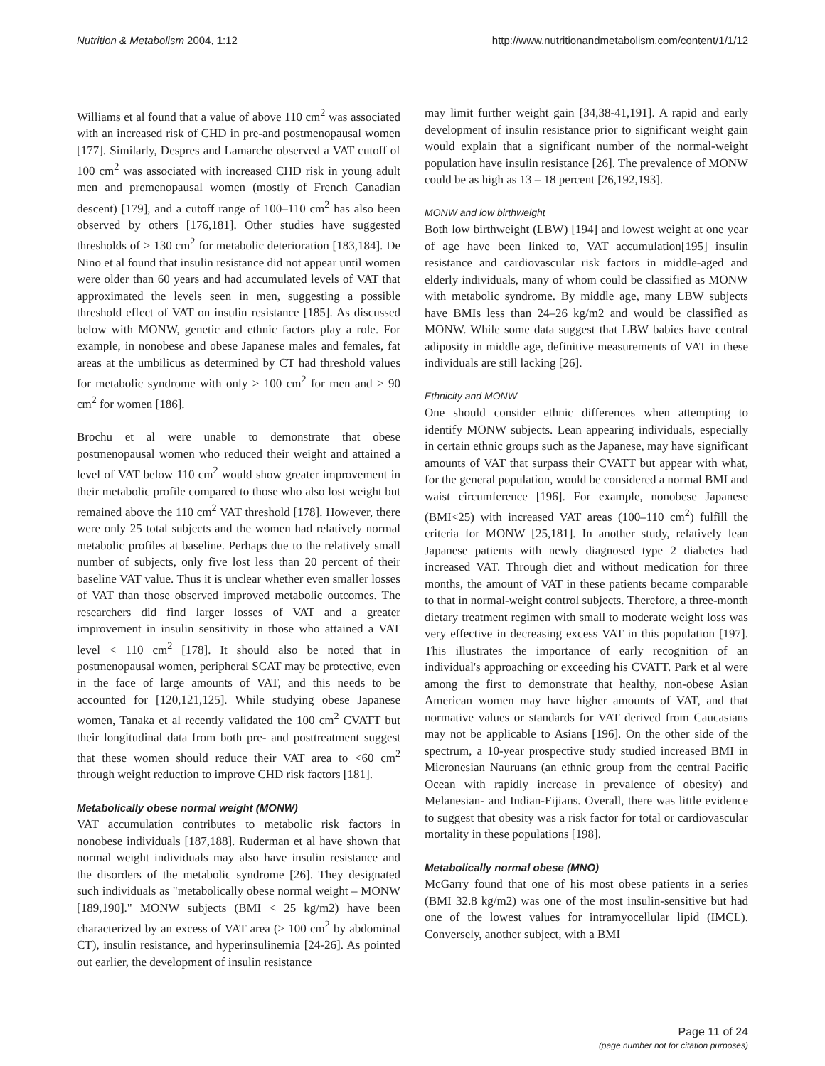Nutrition & Metabolism 2004, 1:12 http://www.nutritionandmetabolism.com/content/1/1/12
Williams et al found that a value of above 110 cm<sup>2</sup> was associated with an increased risk of CHD in pre-and postmenopausal women [177]. Similarly, Despres and Lamarche observed a VAT cutoff of 100 cm<sup>2</sup> was associated with increased CHD risk in young adult men and premenopausal women (mostly of French Canadian descent) [179], and a cutoff range of 100–110 cm<sup>2</sup> has also been observed by others [176,181]. Other studies have suggested thresholds of > 130 cm<sup>2</sup> for metabolic deterioration [183,184]. De Nino et al found that insulin resistance did not appear until women were older than 60 years and had accumulated levels of VAT that approximated the levels seen in men, suggesting a possible threshold effect of VAT on insulin resistance [185]. As discussed below with MONW, genetic and ethnic factors play a role. For example, in nonobese and obese Japanese males and females, fat areas at the umbilicus as determined by CT had threshold values for metabolic syndrome with only > 100 cm<sup>2</sup> for men and > 90 cm<sup>2</sup> for women [186].
Brochu et al were unable to demonstrate that obese postmenopausal women who reduced their weight and attained a level of VAT below 110 cm<sup>2</sup> would show greater improvement in their metabolic profile compared to those who also lost weight but remained above the 110 cm<sup>2</sup> VAT threshold [178]. However, there were only 25 total subjects and the women had relatively normal metabolic profiles at baseline. Perhaps due to the relatively small number of subjects, only five lost less than 20 percent of their baseline VAT value. Thus it is unclear whether even smaller losses of VAT than those observed improved metabolic outcomes. The researchers did find larger losses of VAT and a greater improvement in insulin sensitivity in those who attained a VAT level < 110 cm<sup>2</sup> [178]. It should also be noted that in postmenopausal women, peripheral SCAT may be protective, even in the face of large amounts of VAT, and this needs to be accounted for [120,121,125]. While studying obese Japanese women, Tanaka et al recently validated the 100 cm<sup>2</sup> CVATT but their longitudinal data from both pre- and posttreatment suggest that these women should reduce their VAT area to <60 cm<sup>2</sup> through weight reduction to improve CHD risk factors [181].
Metabolically obese normal weight (MONW)
VAT accumulation contributes to metabolic risk factors in nonobese individuals [187,188]. Ruderman et al have shown that normal weight individuals may also have insulin resistance and the disorders of the metabolic syndrome [26]. They designated such individuals as "metabolically obese normal weight – MONW [189,190]." MONW subjects (BMI < 25 kg/m2) have been characterized by an excess of VAT area (> 100 cm<sup>2</sup> by abdominal CT), insulin resistance, and hyperinsulinemia [24-26]. As pointed out earlier, the development of insulin resistance
may limit further weight gain [34,38-41,191]. A rapid and early development of insulin resistance prior to significant weight gain would explain that a significant number of the normal-weight population have insulin resistance [26]. The prevalence of MONW could be as high as 13 – 18 percent [26,192,193].
MONW and low birthweight
Both low birthweight (LBW) [194] and lowest weight at one year of age have been linked to, VAT accumulation[195] insulin resistance and cardiovascular risk factors in middle-aged and elderly individuals, many of whom could be classified as MONW with metabolic syndrome. By middle age, many LBW subjects have BMIs less than 24–26 kg/m2 and would be classified as MONW. While some data suggest that LBW babies have central adiposity in middle age, definitive measurements of VAT in these individuals are still lacking [26].
Ethnicity and MONW
One should consider ethnic differences when attempting to identify MONW subjects. Lean appearing individuals, especially in certain ethnic groups such as the Japanese, may have significant amounts of VAT that surpass their CVATT but appear with what, for the general population, would be considered a normal BMI and waist circumference [196]. For example, nonobese Japanese (BMI<25) with increased VAT areas (100–110 cm<sup>2</sup>) fulfill the criteria for MONW [25,181]. In another study, relatively lean Japanese patients with newly diagnosed type 2 diabetes had increased VAT. Through diet and without medication for three months, the amount of VAT in these patients became comparable to that in normal-weight control subjects. Therefore, a three-month dietary treatment regimen with small to moderate weight loss was very effective in decreasing excess VAT in this population [197]. This illustrates the importance of early recognition of an individual's approaching or exceeding his CVATT. Park et al were among the first to demonstrate that healthy, non-obese Asian American women may have higher amounts of VAT, and that normative values or standards for VAT derived from Caucasians may not be applicable to Asians [196]. On the other side of the spectrum, a 10-year prospective study studied increased BMI in Micronesian Nauruans (an ethnic group from the central Pacific Ocean with rapidly increase in prevalence of obesity) and Melanesian- and Indian-Fijians. Overall, there was little evidence to suggest that obesity was a risk factor for total or cardiovascular mortality in these populations [198].
Metabolically normal obese (MNO)
McGarry found that one of his most obese patients in a series (BMI 32.8 kg/m2) was one of the most insulin-sensitive but had one of the lowest values for intramyocellular lipid (IMCL). Conversely, another subject, with a BMI
Page 11 of 24
(page number not for citation purposes)